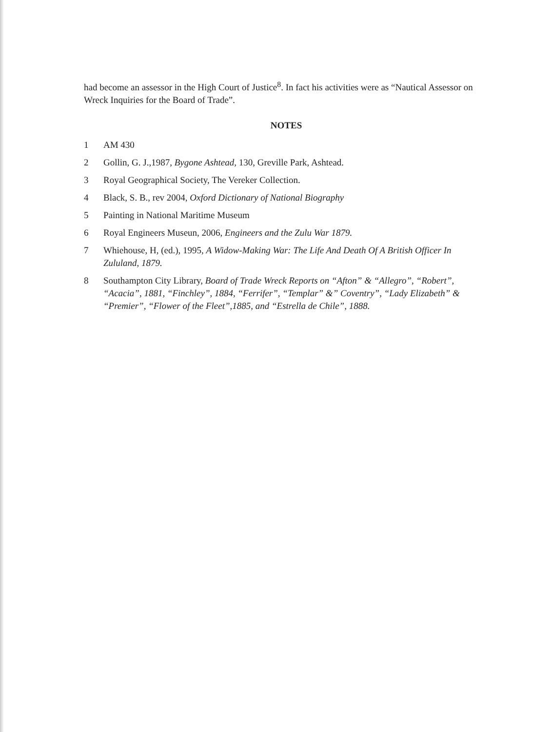had become an assessor in the High Court of Justice<sup>8</sup>. In fact his activities were as “Nautical Assessor on Wreck Inquiries for the Board of Trade”.
NOTES
1 AM 430
2 Gollin, G. J.,1987, Bygone Ashtead, 130, Greville Park, Ashtead.
3 Royal Geographical Society, The Vereker Collection.
4 Black, S. B., rev 2004, Oxford Dictionary of National Biography
5 Painting in National Maritime Museum
6 Royal Engineers Museun, 2006, Engineers and the Zulu War 1879.
7 Whiehouse, H, (ed.), 1995, A Widow-Making War: The Life And Death Of A British Officer In Zululand, 1879.
8 Southampton City Library, Board of Trade Wreck Reports on “Afton” & “Allegro”, “Robert”, “Acacia”, 1881, “Finchley”, 1884, “Ferrifer”, “Templar” &” Coventry”, “Lady Elizabeth” & “Premier”, “Flower of the Fleet”,1885, and “Estrella de Chile”, 1888.